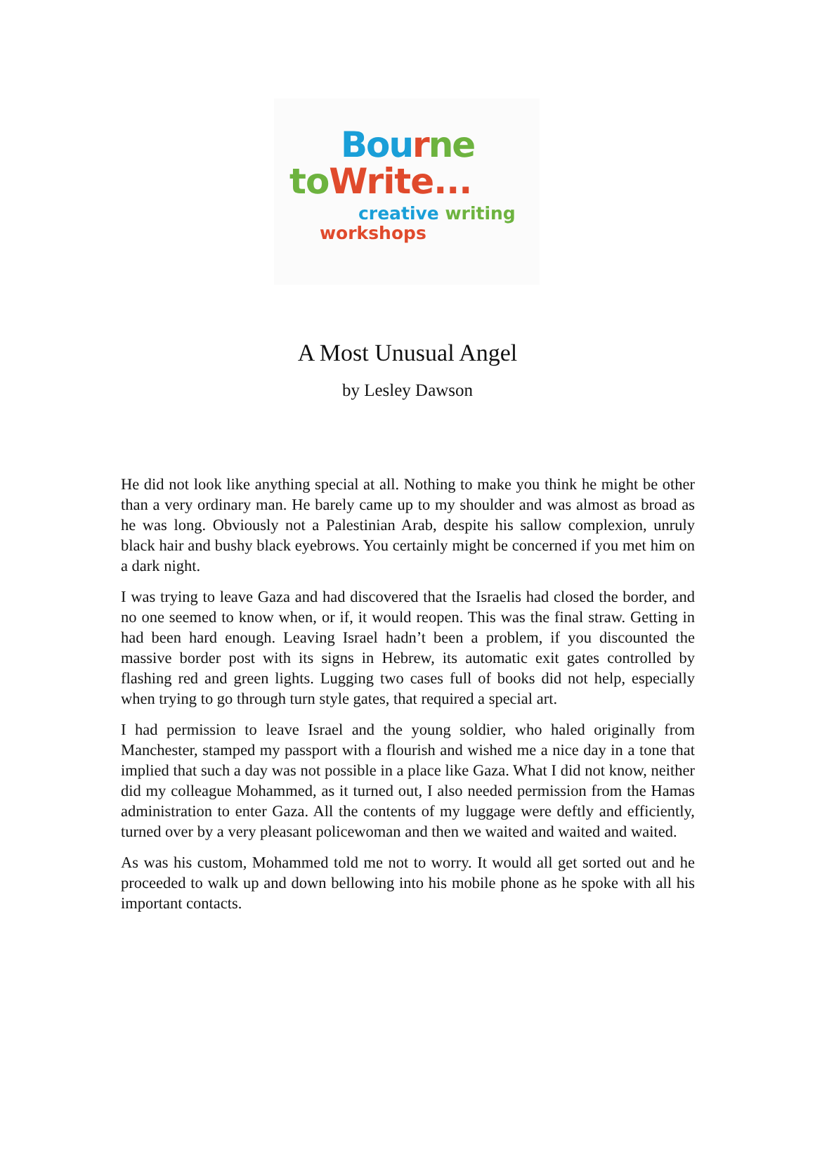Bou rne
to Write...
creative writing
workshops
A Most Unusual Angel
by Lesley Dawson
He did not look like anything special at all. Nothing to make you think he might be other than a very ordinary man. He barely came up to my shoulder and was almost as broad as he was long. Obviously not a Palestinian Arab, despite his sallow complexion, unruly black hair and bushy black eyebrows. You certainly might be concerned if you met him on a dark night.
I was trying to leave Gaza and had discovered that the Israelis had closed the border, and no one seemed to know when, or if, it would reopen. This was the final straw. Getting in had been hard enough. Leaving Israel hadn’t been a problem, if you discounted the massive border post with its signs in Hebrew, its automatic exit gates controlled by flashing red and green lights. Lugging two cases full of books did not help, especially when trying to go through turn style gates, that required a special art.
I had permission to leave Israel and the young soldier, who haled originally from Manchester, stamped my passport with a flourish and wished me a nice day in a tone that implied that such a day was not possible in a place like Gaza. What I did not know, neither did my colleague Mohammed, as it turned out, I also needed permission from the Hamas administration to enter Gaza. All the contents of my luggage were deftly and efficiently, turned over by a very pleasant policewoman and then we waited and waited and waited.
As was his custom, Mohammed told me not to worry. It would all get sorted out and he proceeded to walk up and down bellowing into his mobile phone as he spoke with all his important contacts.